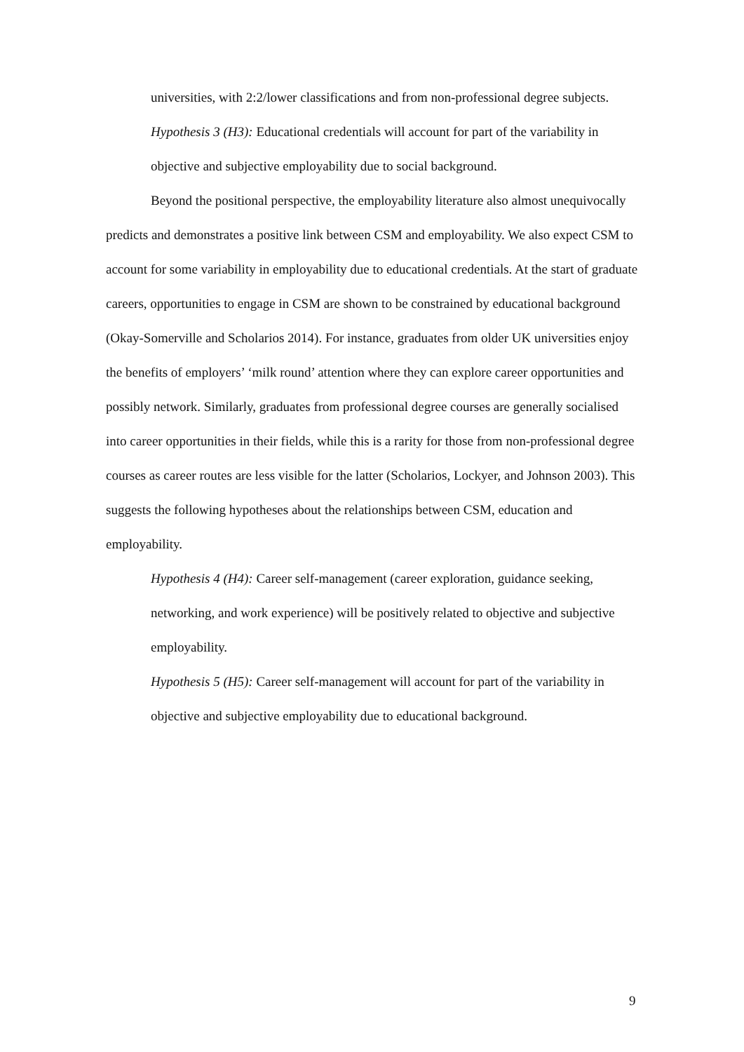universities, with 2:2/lower classifications and from non-professional degree subjects.
Hypothesis 3 (H3): Educational credentials will account for part of the variability in objective and subjective employability due to social background.
Beyond the positional perspective, the employability literature also almost unequivocally predicts and demonstrates a positive link between CSM and employability. We also expect CSM to account for some variability in employability due to educational credentials. At the start of graduate careers, opportunities to engage in CSM are shown to be constrained by educational background (Okay-Somerville and Scholarios 2014). For instance, graduates from older UK universities enjoy the benefits of employers’ ‘milk round’ attention where they can explore career opportunities and possibly network. Similarly, graduates from professional degree courses are generally socialised into career opportunities in their fields, while this is a rarity for those from non-professional degree courses as career routes are less visible for the latter (Scholarios, Lockyer, and Johnson 2003). This suggests the following hypotheses about the relationships between CSM, education and employability.
Hypothesis 4 (H4): Career self-management (career exploration, guidance seeking, networking, and work experience) will be positively related to objective and subjective employability.
Hypothesis 5 (H5): Career self-management will account for part of the variability in objective and subjective employability due to educational background.
9